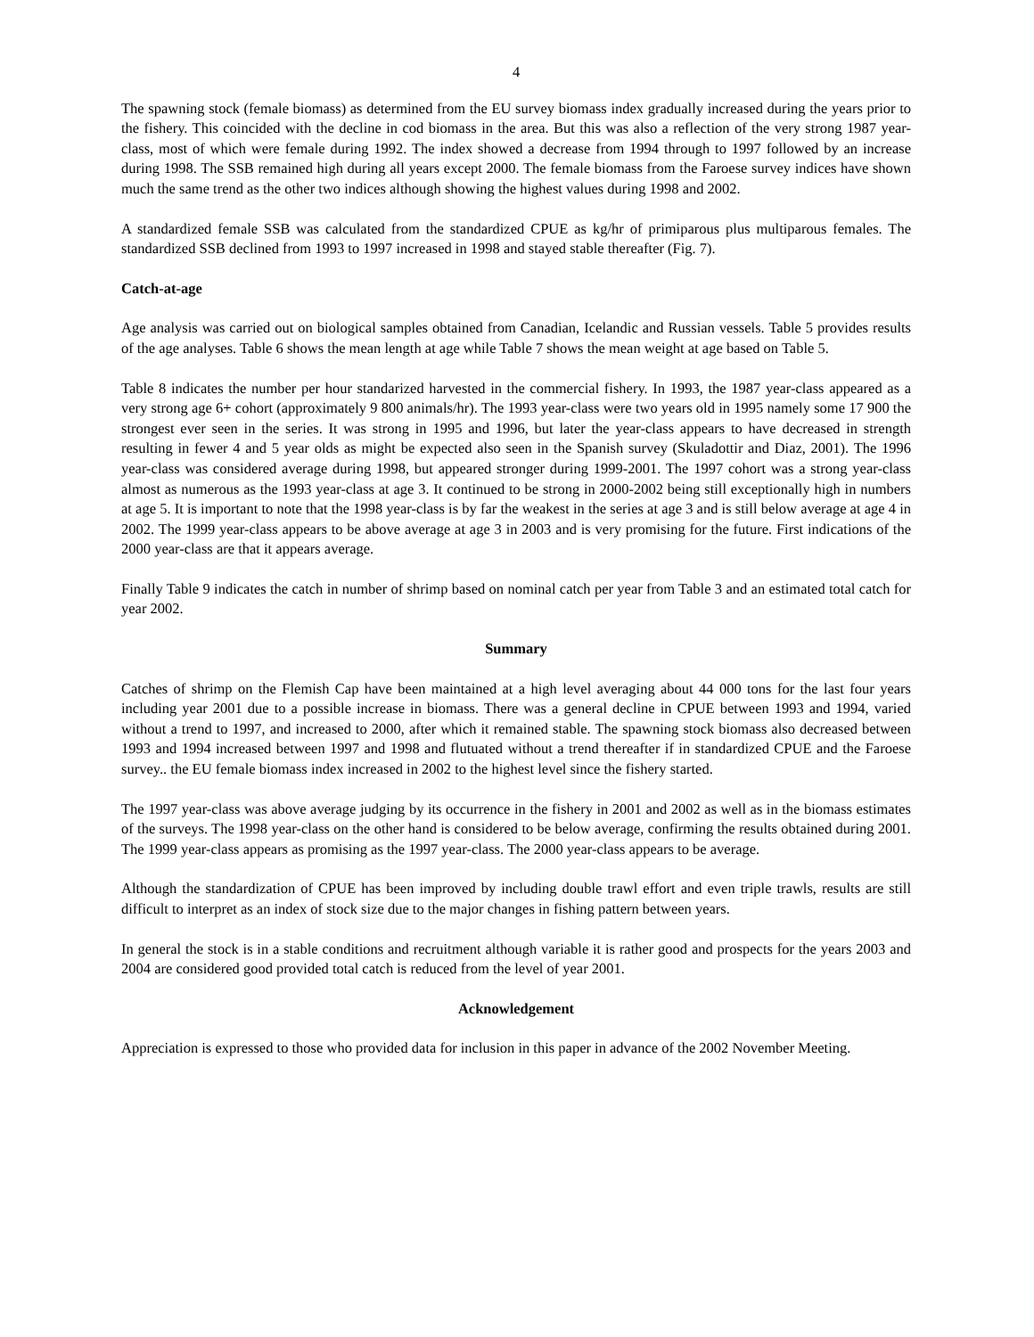4
The spawning stock (female biomass) as determined from the EU survey biomass index gradually increased during the years prior to the fishery. This coincided with the decline in cod biomass in the area. But this was also a reflection of the very strong 1987 year-class, most of which were female during 1992. The index showed a decrease from 1994 through to 1997 followed by an increase during 1998. The SSB remained high during all years except 2000. The female biomass from the Faroese survey indices have shown much the same trend as the other two indices although showing the highest values during 1998 and 2002.
A standardized female SSB was calculated from the standardized CPUE as kg/hr of primiparous plus multiparous females. The standardized SSB declined from 1993 to 1997 increased in 1998 and stayed stable thereafter (Fig. 7).
Catch-at-age
Age analysis was carried out on biological samples obtained from Canadian, Icelandic and Russian vessels. Table 5 provides results of the age analyses. Table 6 shows the mean length at age while Table 7 shows the mean weight at age based on Table 5.
Table 8 indicates the number per hour standarized harvested in the commercial fishery. In 1993, the 1987 year-class appeared as a very strong age 6+ cohort (approximately 9 800 animals/hr). The 1993 year-class were two years old in 1995 namely some 17 900 the strongest ever seen in the series. It was strong in 1995 and 1996, but later the year-class appears to have decreased in strength resulting in fewer 4 and 5 year olds as might be expected also seen in the Spanish survey (Skuladottir and Diaz, 2001). The 1996 year-class was considered average during 1998, but appeared stronger during 1999-2001. The 1997 cohort was a strong year-class almost as numerous as the 1993 year-class at age 3. It continued to be strong in 2000-2002 being still exceptionally high in numbers at age 5. It is important to note that the 1998 year-class is by far the weakest in the series at age 3 and is still below average at age 4 in 2002. The 1999 year-class appears to be above average at age 3 in 2003 and is very promising for the future. First indications of the 2000 year-class are that it appears average.
Finally Table 9 indicates the catch in number of shrimp based on nominal catch per year from Table 3 and an estimated total catch for year 2002.
Summary
Catches of shrimp on the Flemish Cap have been maintained at a high level averaging about 44 000 tons for the last four years including year 2001 due to a possible increase in biomass. There was a general decline in CPUE between 1993 and 1994, varied without a trend to 1997, and increased to 2000, after which it remained stable. The spawning stock biomass also decreased between 1993 and 1994 increased between 1997 and 1998 and flutuated without a trend thereafter if in standardized CPUE and the Faroese survey.. the EU female biomass index increased in 2002 to the highest level since the fishery started.
The 1997 year-class was above average judging by its occurrence in the fishery in 2001 and 2002 as well as in the biomass estimates of the surveys. The 1998 year-class on the other hand is considered to be below average, confirming the results obtained during 2001. The 1999 year-class appears as promising as the 1997 year-class. The 2000 year-class appears to be average.
Although the standardization of CPUE has been improved by including double trawl effort and even triple trawls, results are still difficult to interpret as an index of stock size due to the major changes in fishing pattern between years.
In general the stock is in a stable conditions and recruitment although variable it is rather good and prospects for the years 2003 and 2004 are considered good provided total catch is reduced from the level of year 2001.
Acknowledgement
Appreciation is expressed to those who provided data for inclusion in this paper in advance of the 2002 November Meeting.